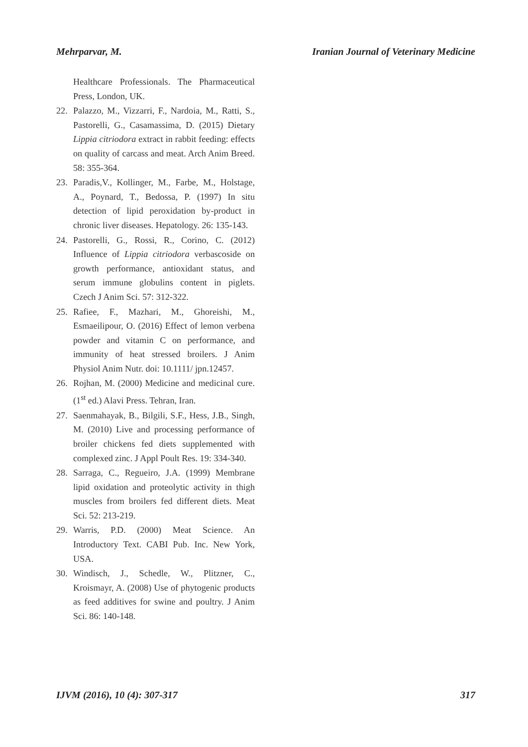Mehrparvar, M. Iranian Journal of Veterinary Medicine
Healthcare Professionals. The Pharmaceutical Press, London, UK.
22. Palazzo, M., Vizzarri, F., Nardoia, M., Ratti, S., Pastorelli, G., Casamassima, D. (2015) Dietary Lippia citriodora extract in rabbit feeding: effects on quality of carcass and meat. Arch Anim Breed. 58: 355-364.
23. Paradis,V., Kollinger, M., Farbe, M., Holstage, A., Poynard, T., Bedossa, P. (1997) In situ detection of lipid peroxidation by-product in chronic liver diseases. Hepatology. 26: 135-143.
24. Pastorelli, G., Rossi, R., Corino, C. (2012) Influence of Lippia citriodora verbascoside on growth performance, antioxidant status, and serum immune globulins content in piglets. Czech J Anim Sci. 57: 312-322.
25. Rafiee, F., Mazhari, M., Ghoreishi, M., Esmaeilipour, O. (2016) Effect of lemon verbena powder and vitamin C on performance, and immunity of heat stressed broilers. J Anim Physiol Anim Nutr. doi: 10.1111/ jpn.12457.
26. Rojhan, M. (2000) Medicine and medicinal cure. (1<sup>st</sup> ed.) Alavi Press. Tehran, Iran.
27. Saenmahayak, B., Bilgili, S.F., Hess, J.B., Singh, M. (2010) Live and processing performance of broiler chickens fed diets supplemented with complexed zinc. J Appl Poult Res. 19: 334-340.
28. Sarraga, C., Regueiro, J.A. (1999) Membrane lipid oxidation and proteolytic activity in thigh muscles from broilers fed different diets. Meat Sci. 52: 213-219.
29. Warris, P.D. (2000) Meat Science. An Introductory Text. CABI Pub. Inc. New York, USA.
30. Windisch, J., Schedle, W., Plitzner, C., Kroismayr, A. (2008) Use of phytogenic products as feed additives for swine and poultry. J Anim Sci. 86: 140-148.
IJVM (2016), 10 (4): 307-317 317